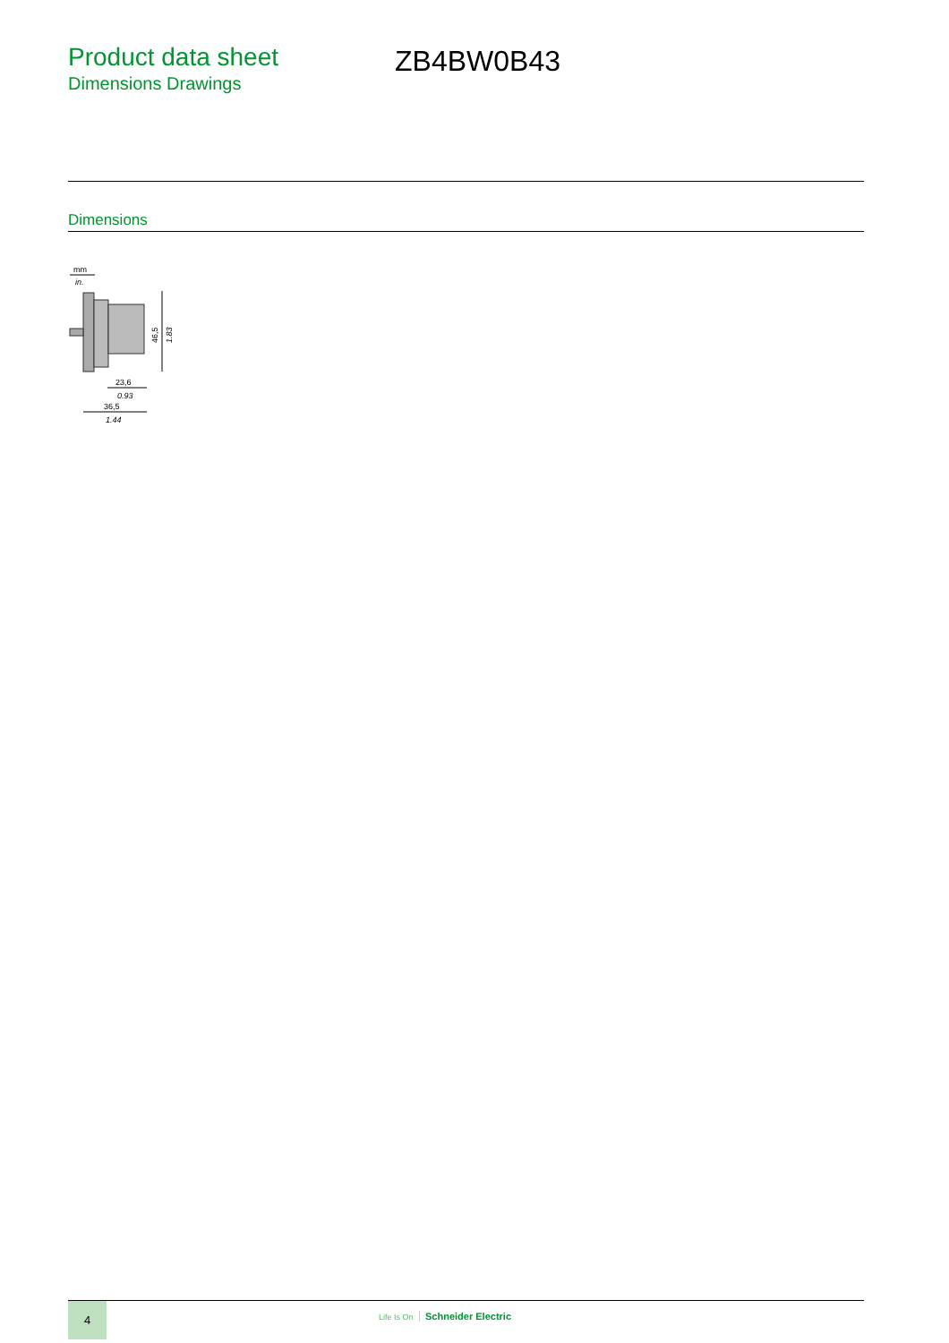Product data sheet
Dimensions Drawings
ZB4BW0B43
Dimensions
mm
in.
46,5
1.83
23,6
0.93
36,5
1.44
4
Life Is On Schneider Electric